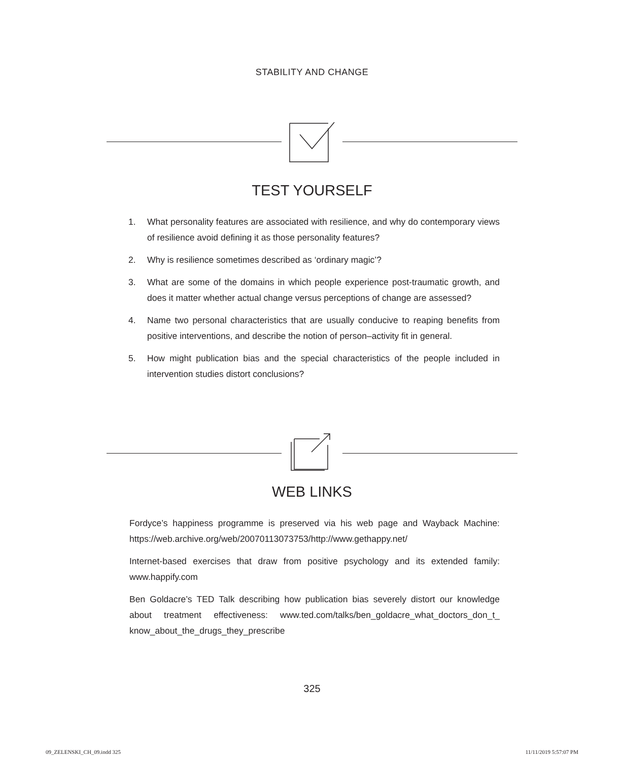STABILITY AND CHANGE
TEST YOURSELF
1. What personality features are associated with resilience, and why do contemporary views of resilience avoid defining it as those personality features?
2. Why is resilience sometimes described as ‘ordinary magic’?
3. What are some of the domains in which people experience post-traumatic growth, and does it matter whether actual change versus perceptions of change are assessed?
4. Name two personal characteristics that are usually conducive to reaping benefits from positive interventions, and describe the notion of person–activity fit in general.
5. How might publication bias and the special characteristics of the people included in intervention studies distort conclusions?
WEB LINKS
Fordyce’s happiness programme is preserved via his web page and Wayback Machine: https://web.archive.org/web/20070113073753/http://www.gethappy.net/
Internet-based exercises that draw from positive psychology and its extended family: www.happify.com
Ben Goldacre’s TED Talk describing how publication bias severely distort our knowledge about treatment effectiveness: www.ted.com/talks/ben_goldacre_what_doctors_don_t_ know_about_the_drugs_they_prescribe
325
09_ZELENSKI_CH_09.indd 325 11/11/2019 5:57:07 PM